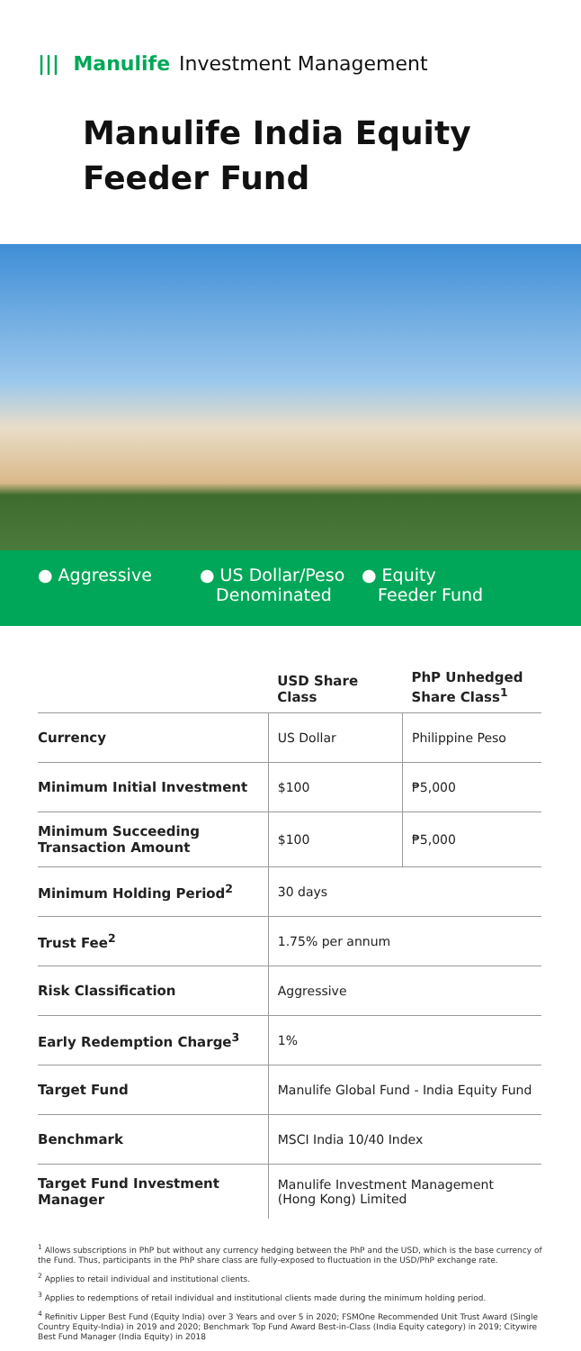||| Manulife Investment Management
Manulife India Equity
Feeder Fund
● Aggressive ● US Dollar/Peso
Denominated
● Equity
Feeder Fund
| | USD Share Class | PhP Unhedged Share Class<sup>1</sup> |
| --- | --- | --- |
| Currency | US Dollar | Philippine Peso |
| Minimum Initial Investment | $100 | ₱5,000 |
| Minimum Succeeding Transaction Amount | $100 | ₱5,000 |
| Minimum Holding Period<sup>2</sup> | 30 days | |
| Trust Fee<sup>2</sup> | 1.75% per annum | |
| Risk Classification | Aggressive | |
| Early Redemption Charge<sup>3</sup> | 1% | |
| Target Fund | Manulife Global Fund - India Equity Fund | |
| Benchmark | MSCI India 10/40 Index | |
| Target Fund Investment Manager | Manulife Investment Management (Hong Kong) Limited | |
<sup>1</sup> Allows subscriptions in PhP but without any currency hedging between the PhP and the USD, which is the base currency of the Fund. Thus, participants in the PhP share class are fully-exposed to fluctuation in the USD/PhP exchange rate.
<sup>2</sup> Applies to retail individual and institutional clients.
<sup>3</sup> Applies to redemptions of retail individual and institutional clients made during the minimum holding period.
<sup>4</sup> Refinitiv Lipper Best Fund (Equity India) over 3 Years and over 5 in 2020; FSMOne Recommended Unit Trust Award (Single Country Equity-India) in 2019 and 2020; Benchmark Top Fund Award Best-in-Class (India Equity category) in 2019; Citywire Best Fund Manager (India Equity) in 2018